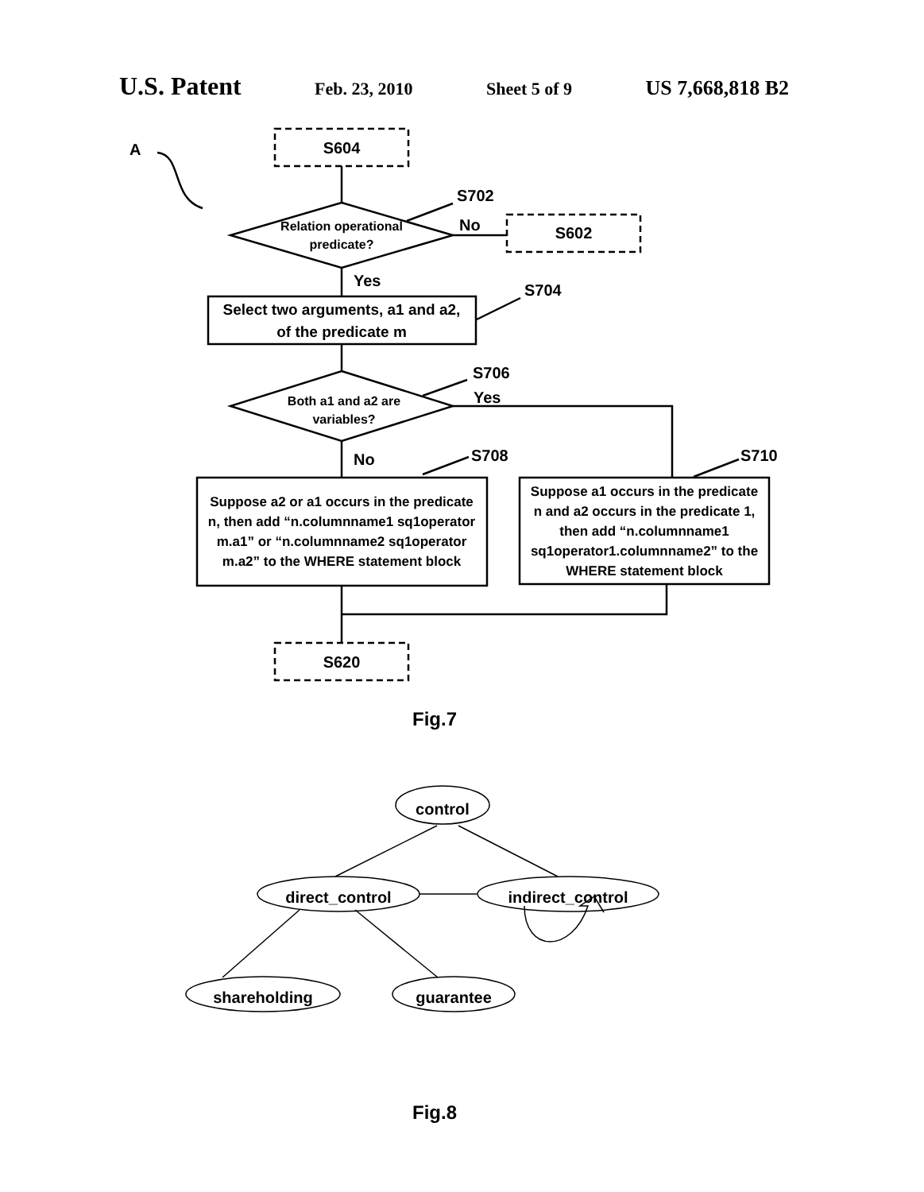U.S. Patent Feb. 23, 2010 Sheet 5 of 9 US 7,668,818 B2
A
S604
Relation operational
predicate?
S702
No
S602
Yes
Select two arguments, a1 and a2,
of the predicate m
S704
Both a1 and a2 are
variables?
S706
Yes
No
S708
S710
Suppose a2 or a1 occurs in the predicate
n, then add “n.columnname1 sq1operator
m.a1” or “n.columnname2 sq1operator
m.a2” to the WHERE statement block
Suppose a1 occurs in the predicate
n and a2 occurs in the predicate 1,
then add “n.columnname1
sq1operator1.columnname2” to the
WHERE statement block
S620
Fig.7
control
direct_control
indirect_control
shareholding
guarantee
Fig.8